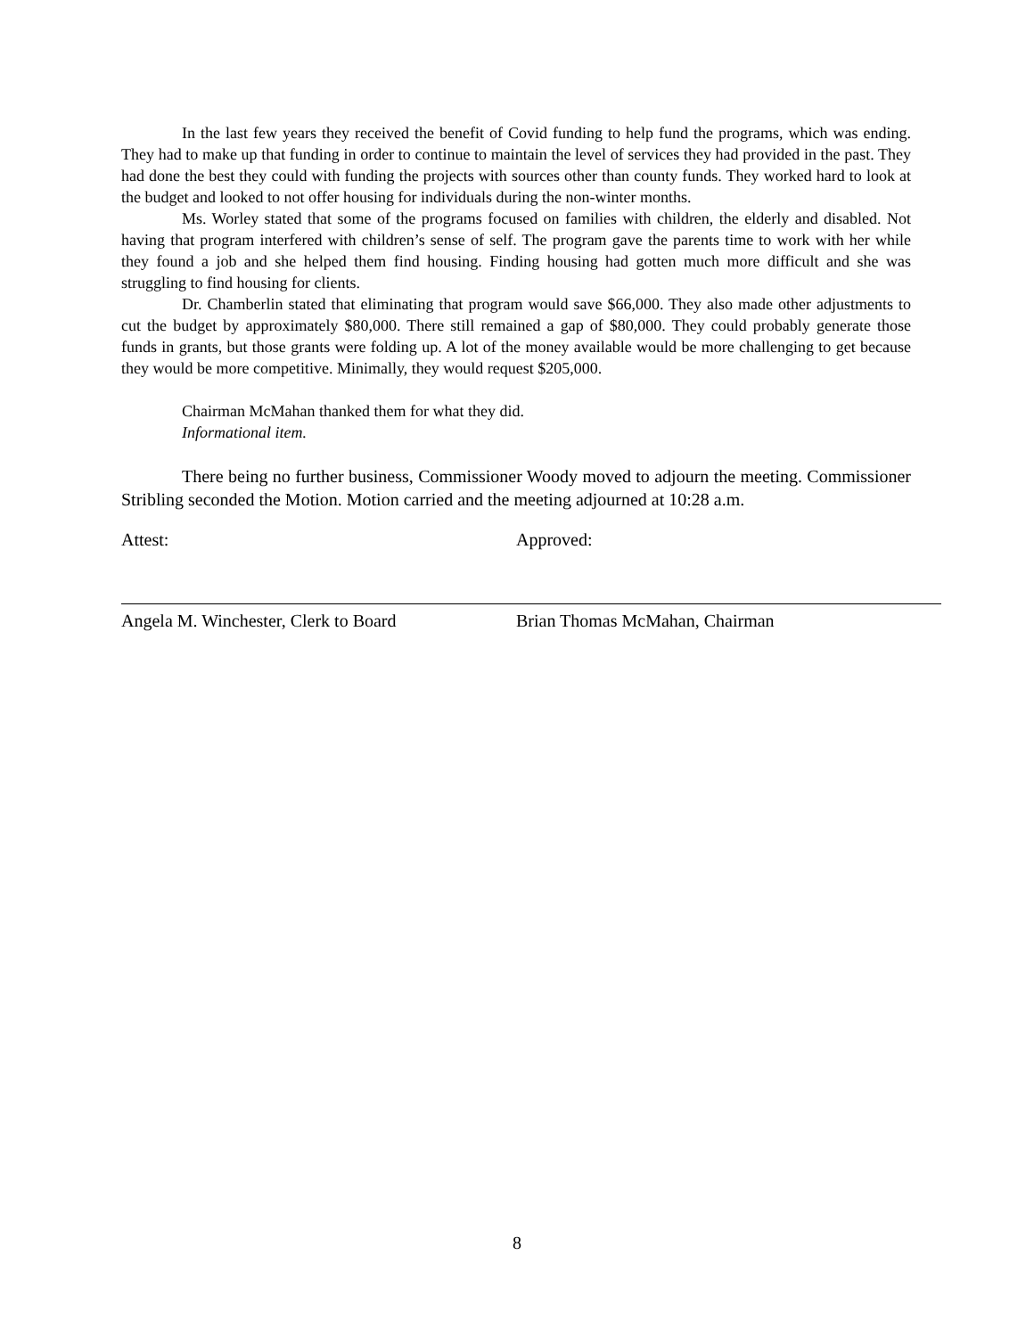In the last few years they received the benefit of Covid funding to help fund the programs, which was ending. They had to make up that funding in order to continue to maintain the level of services they had provided in the past. They had done the best they could with funding the projects with sources other than county funds. They worked hard to look at the budget and looked to not offer housing for individuals during the non-winter months.
Ms. Worley stated that some of the programs focused on families with children, the elderly and disabled. Not having that program interfered with children’s sense of self. The program gave the parents time to work with her while they found a job and she helped them find housing. Finding housing had gotten much more difficult and she was struggling to find housing for clients.
Dr. Chamberlin stated that eliminating that program would save $66,000. They also made other adjustments to cut the budget by approximately $80,000. There still remained a gap of $80,000. They could probably generate those funds in grants, but those grants were folding up. A lot of the money available would be more challenging to get because they would be more competitive. Minimally, they would request $205,000.
Chairman McMahan thanked them for what they did.
Informational item.
There being no further business, Commissioner Woody moved to adjourn the meeting. Commissioner Stribling seconded the Motion. Motion carried and the meeting adjourned at 10:28 a.m.
Attest: Approved:
Angela M. Winchester, Clerk to Board Brian Thomas McMahan, Chairman
8